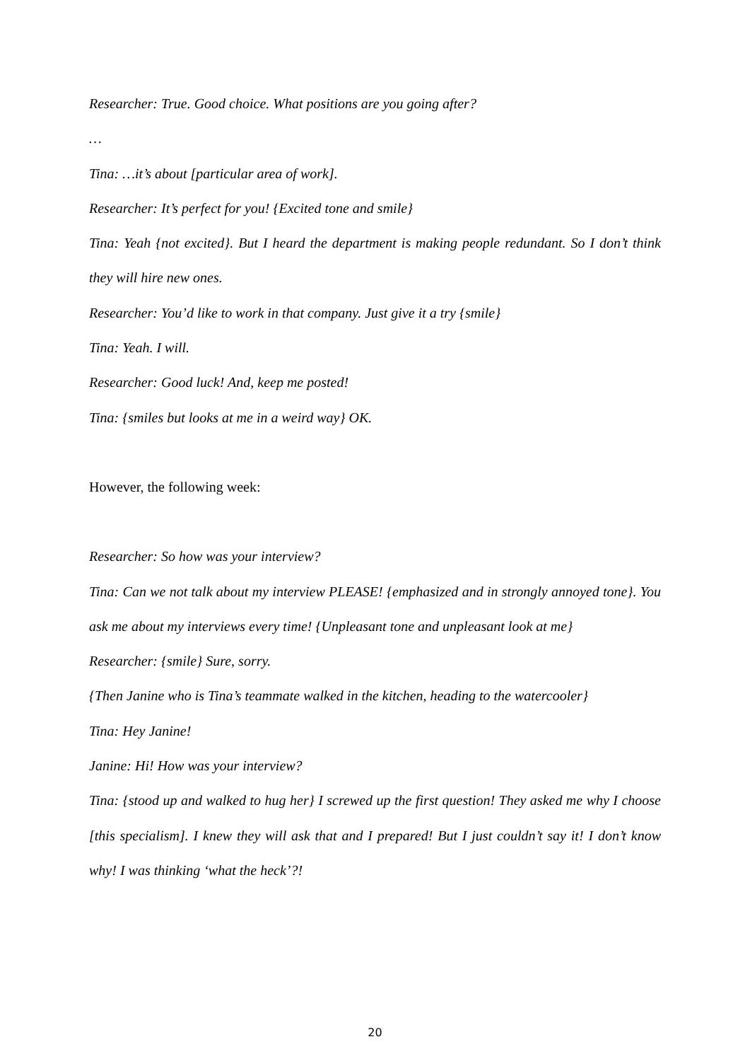Researcher: True. Good choice. What positions are you going after?
…
Tina: …it’s about [particular area of work].
Researcher: It’s perfect for you! {Excited tone and smile}
Tina: Yeah {not excited}. But I heard the department is making people redundant. So I don’t think they will hire new ones.
Researcher: You’d like to work in that company. Just give it a try {smile}
Tina: Yeah. I will.
Researcher: Good luck! And, keep me posted!
Tina: {smiles but looks at me in a weird way} OK.
However, the following week:
Researcher: So how was your interview?
Tina: Can we not talk about my interview PLEASE! {emphasized and in strongly annoyed tone}. You ask me about my interviews every time! {Unpleasant tone and unpleasant look at me}
Researcher: {smile} Sure, sorry.
{Then Janine who is Tina’s teammate walked in the kitchen, heading to the watercooler}
Tina: Hey Janine!
Janine: Hi! How was your interview?
Tina: {stood up and walked to hug her} I screwed up the first question! They asked me why I choose [this specialism]. I knew they will ask that and I prepared! But I just couldn’t say it! I don’t know why! I was thinking ‘what the heck’?!
20